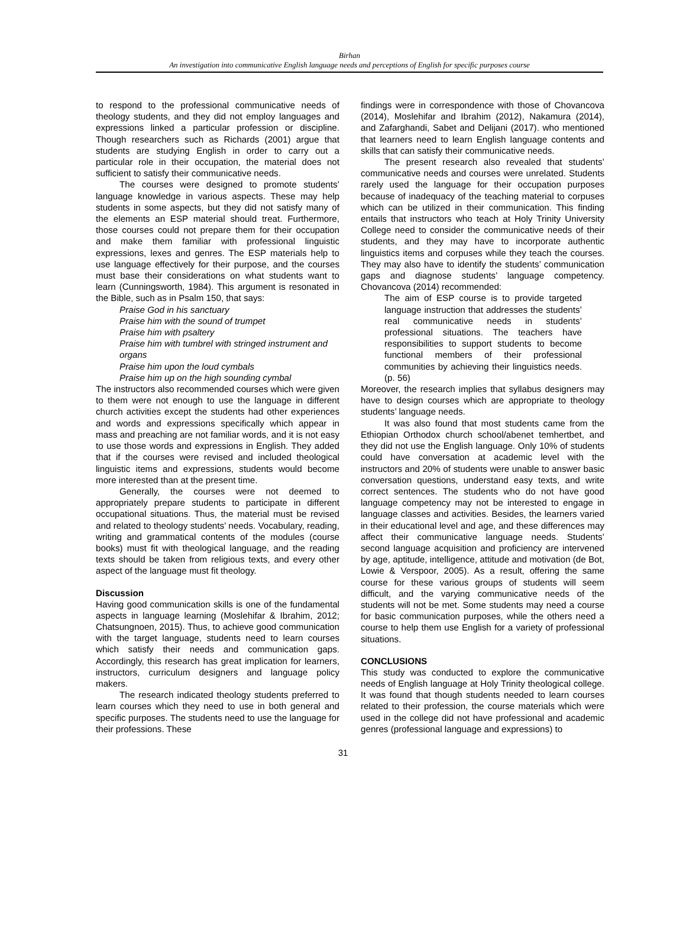Birhan
An investigation into communicative English language needs and perceptions of English for specific purposes course
to respond to the professional communicative needs of theology students, and they did not employ languages and expressions linked a particular profession or discipline. Though researchers such as Richards (2001) argue that students are studying English in order to carry out a particular role in their occupation, the material does not sufficient to satisfy their communicative needs.
The courses were designed to promote students’ language knowledge in various aspects. These may help students in some aspects, but they did not satisfy many of the elements an ESP material should treat. Furthermore, those courses could not prepare them for their occupation and make them familiar with professional linguistic expressions, lexes and genres. The ESP materials help to use language effectively for their purpose, and the courses must base their considerations on what students want to learn (Cunningsworth, 1984). This argument is resonated in the Bible, such as in Psalm 150, that says:
Praise God in his sanctuary
Praise him with the sound of trumpet
Praise him with psaltery
Praise him with tumbrel with stringed instrument and organs
Praise him upon the loud cymbals
Praise him up on the high sounding cymbal
The instructors also recommended courses which were given to them were not enough to use the language in different church activities except the students had other experiences and words and expressions specifically which appear in mass and preaching are not familiar words, and it is not easy to use those words and expressions in English. They added that if the courses were revised and included theological linguistic items and expressions, students would become more interested than at the present time.
Generally, the courses were not deemed to appropriately prepare students to participate in different occupational situations. Thus, the material must be revised and related to theology students’ needs. Vocabulary, reading, writing and grammatical contents of the modules (course books) must fit with theological language, and the reading texts should be taken from religious texts, and every other aspect of the language must fit theology.
Discussion
Having good communication skills is one of the fundamental aspects in language learning (Moslehifar & Ibrahim, 2012; Chatsungnoen, 2015). Thus, to achieve good communication with the target language, students need to learn courses which satisfy their needs and communication gaps. Accordingly, this research has great implication for learners, instructors, curriculum designers and language policy makers.
The research indicated theology students preferred to learn courses which they need to use in both general and specific purposes. The students need to use the language for their professions. These
findings were in correspondence with those of Chovancova (2014), Moslehifar and Ibrahim (2012), Nakamura (2014), and Zafarghandi, Sabet and Delijani (2017). who mentioned that learners need to learn English language contents and skills that can satisfy their communicative needs.
The present research also revealed that students’ communicative needs and courses were unrelated. Students rarely used the language for their occupation purposes because of inadequacy of the teaching material to corpuses which can be utilized in their communication. This finding entails that instructors who teach at Holy Trinity University College need to consider the communicative needs of their students, and they may have to incorporate authentic linguistics items and corpuses while they teach the courses. They may also have to identify the students’ communication gaps and diagnose students’ language competency. Chovancova (2014) recommended:
The aim of ESP course is to provide targeted language instruction that addresses the students’ real communicative needs in students’ professional situations. The teachers have responsibilities to support students to become functional members of their professional communities by achieving their linguistics needs. (p. 56)
Moreover, the research implies that syllabus designers may have to design courses which are appropriate to theology students’ language needs.
It was also found that most students came from the Ethiopian Orthodox church school/abenet temhertbet, and they did not use the English language. Only 10% of students could have conversation at academic level with the instructors and 20% of students were unable to answer basic conversation questions, understand easy texts, and write correct sentences. The students who do not have good language competency may not be interested to engage in language classes and activities. Besides, the learners varied in their educational level and age, and these differences may affect their communicative language needs. Students’ second language acquisition and proficiency are intervened by age, aptitude, intelligence, attitude and motivation (de Bot, Lowie & Verspoor, 2005). As a result, offering the same course for these various groups of students will seem difficult, and the varying communicative needs of the students will not be met. Some students may need a course for basic communication purposes, while the others need a course to help them use English for a variety of professional situations.
CONCLUSIONS
This study was conducted to explore the communicative needs of English language at Holy Trinity theological college. It was found that though students needed to learn courses related to their profession, the course materials which were used in the college did not have professional and academic genres (professional language and expressions) to
31